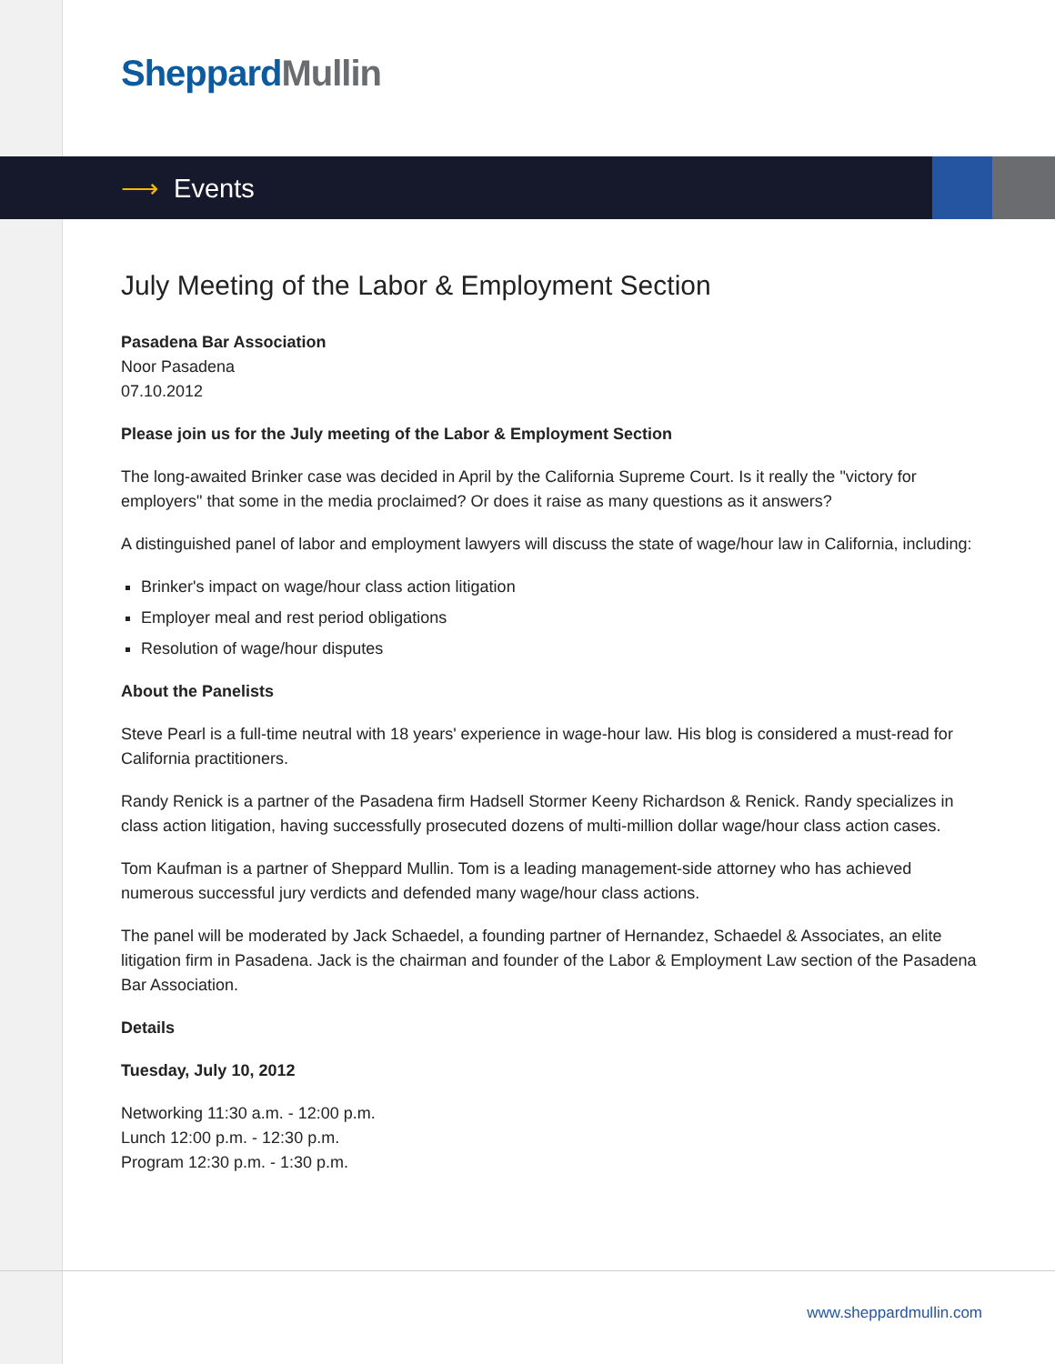Sheppard Mullin
⟶ Events
July Meeting of the Labor & Employment Section
Pasadena Bar Association
Noor Pasadena
07.10.2012
Please join us for the July meeting of the Labor & Employment Section
The long-awaited Brinker case was decided in April by the California Supreme Court. Is it really the "victory for employers" that some in the media proclaimed? Or does it raise as many questions as it answers?
A distinguished panel of labor and employment lawyers will discuss the state of wage/hour law in California, including:
Brinker's impact on wage/hour class action litigation
Employer meal and rest period obligations
Resolution of wage/hour disputes
About the Panelists
Steve Pearl is a full-time neutral with 18 years' experience in wage-hour law. His blog is considered a must-read for California practitioners.
Randy Renick is a partner of the Pasadena firm Hadsell Stormer Keeny Richardson & Renick. Randy specializes in class action litigation, having successfully prosecuted dozens of multi-million dollar wage/hour class action cases.
Tom Kaufman is a partner of Sheppard Mullin. Tom is a leading management-side attorney who has achieved numerous successful jury verdicts and defended many wage/hour class actions.
The panel will be moderated by Jack Schaedel, a founding partner of Hernandez, Schaedel & Associates, an elite litigation firm in Pasadena. Jack is the chairman and founder of the Labor & Employment Law section of the Pasadena Bar Association.
Details
Tuesday, July 10, 2012
Networking 11:30 a.m. - 12:00 p.m.
Lunch 12:00 p.m. - 12:30 p.m.
Program 12:30 p.m. - 1:30 p.m.
www.sheppardmullin.com